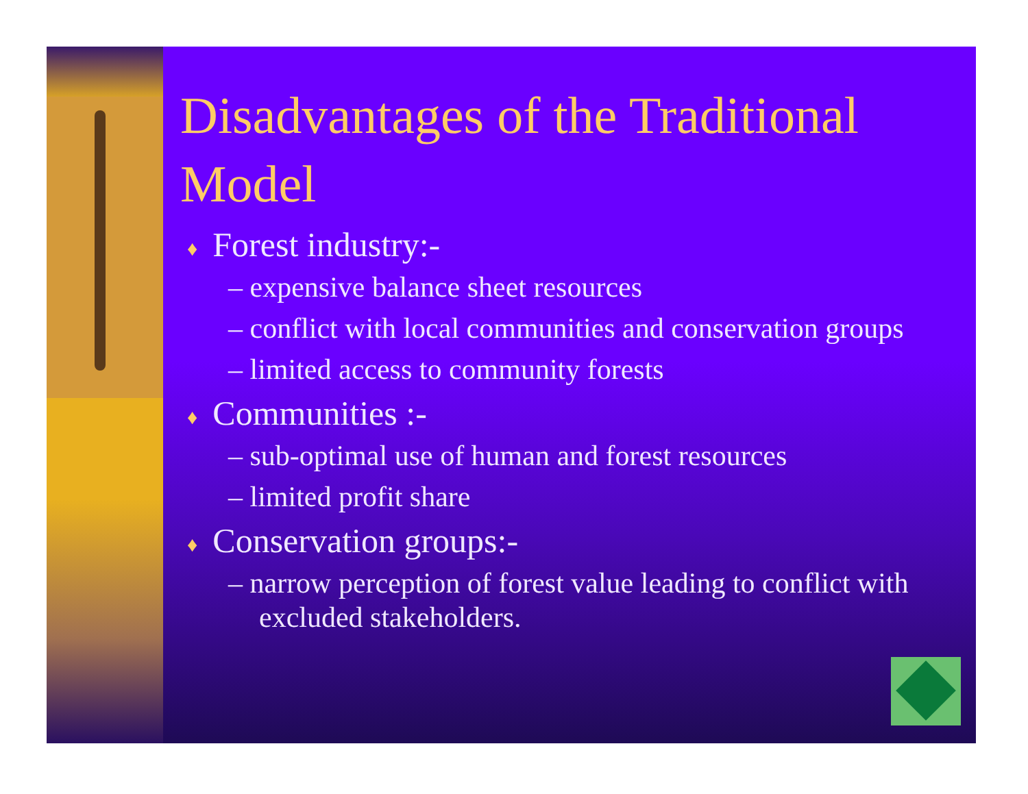Disadvantages of the Traditional Model
♦ Forest industry:-
– expensive balance sheet resources
– conflict with local communities and conservation groups
– limited access to community forests
♦ Communities :-
– sub-optimal use of human and forest resources
– limited profit share
♦ Conservation groups:-
– narrow perception of forest value leading to conflict with excluded stakeholders.